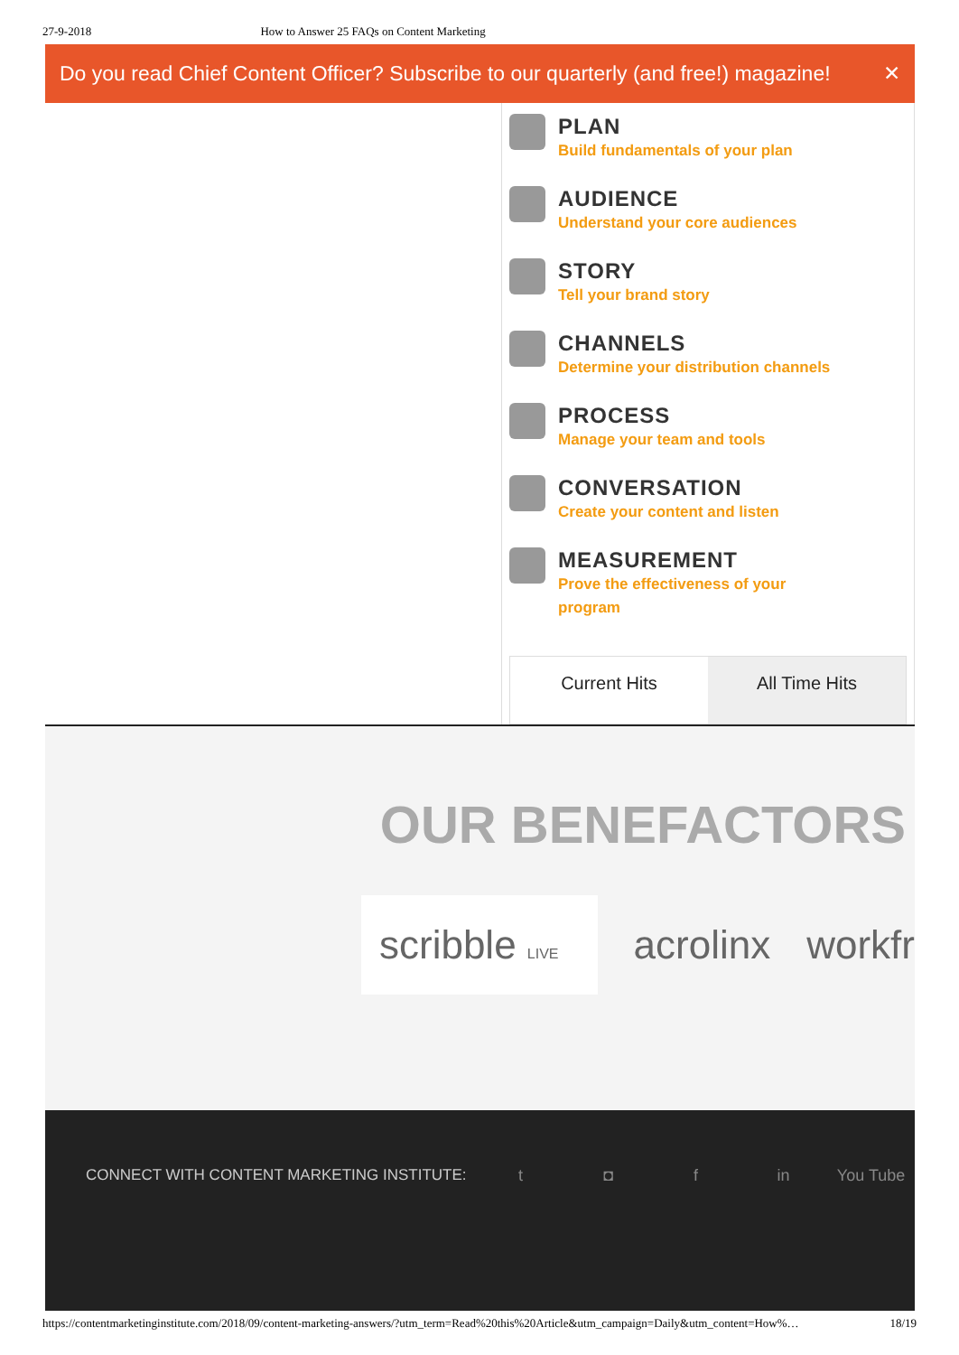27-9-2018 How to Answer 25 FAQs on Content Marketing
Do you read Chief Content Officer? Subscribe to our quarterly (and free!) magazine! ✕
PLAN
Build fundamentals of your plan
AUDIENCE
Understand your core audiences
STORY
Tell your brand story
CHANNELS
Determine your distribution channels
PROCESS
Manage your team and tools
CONVERSATION
Create your content and listen
MEASUREMENT
Prove the effectiveness of your
program
Current Hits All Time Hits
OUR BENEFACTORS
scribble LIVE
acrolinx workfr
CONNECT WITH CONTENT MARKETING INSTITUTE: t ◘ f in You Tube
https://contentmarketinginstitute.com/2018/09/content-marketing-answers/?utm_term=Read%20this%20Article&utm_campaign=Daily&utm_content=How%… 18/19